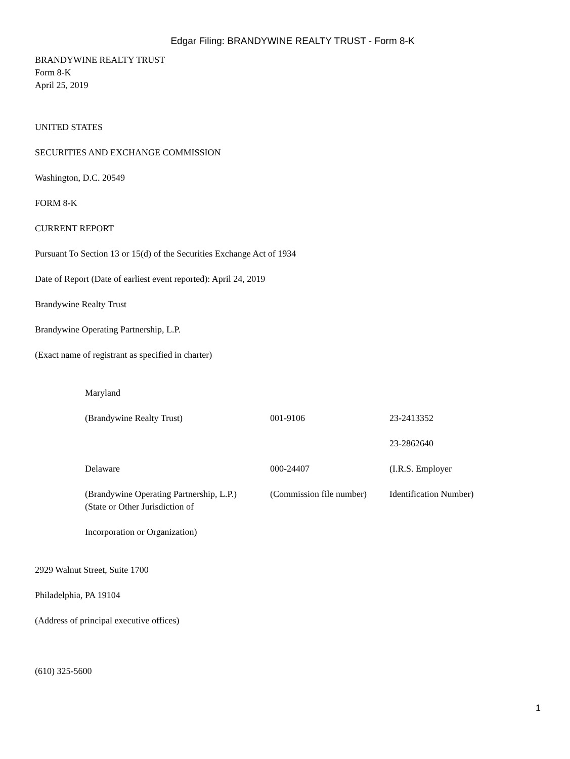Edgar Filing: BRANDYWINE REALTY TRUST - Form 8-K
BRANDYWINE REALTY TRUST
Form 8-K
April 25, 2019
UNITED STATES
SECURITIES AND EXCHANGE COMMISSION
Washington, D.C. 20549
FORM 8-K
CURRENT REPORT
Pursuant To Section 13 or 15(d) of the Securities Exchange Act of 1934
Date of Report (Date of earliest event reported): April 24, 2019
Brandywine Realty Trust
Brandywine Operating Partnership, L.P.
(Exact name of registrant as specified in charter)
| Maryland | | |
| (Brandywine Realty Trust) | 001-9106 | 23-2413352 |
| | | 23-2862640 |
| Delaware | 000-24407 | (I.R.S. Employer |
| (Brandywine Operating Partnership, L.P.) (State or Other Jurisdiction of Incorporation or Organization) | (Commission file number) | Identification Number) |
2929 Walnut Street, Suite 1700
Philadelphia, PA 19104
(Address of principal executive offices)
(610) 325-5600
1